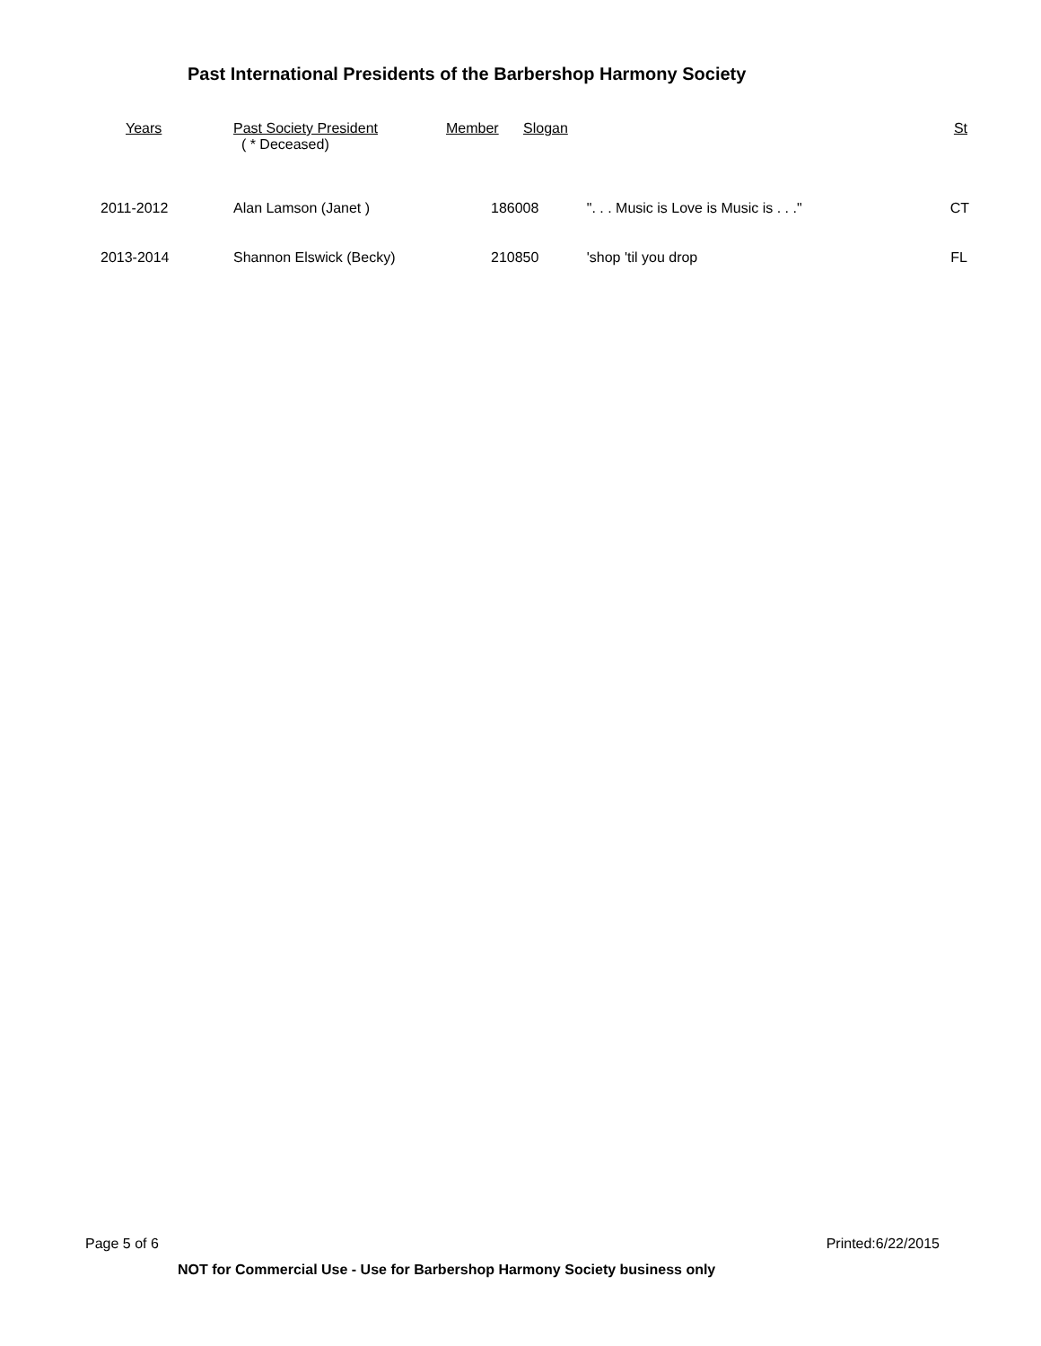Past International Presidents of the Barbershop Harmony Society
| Years | Past Society President ( * Deceased) | Member | Slogan | St |
| --- | --- | --- | --- | --- |
| 2011-2012 | Alan Lamson (Janet ) | 186008 ". . . Music is Love is Music is . . ." | | CT |
| 2013-2014 | Shannon Elswick (Becky) | 210850 'shop 'til you drop | | FL |
Page 5 of 6 Printed:6/22/2015
NOT for Commercial Use - Use for Barbershop Harmony Society business only